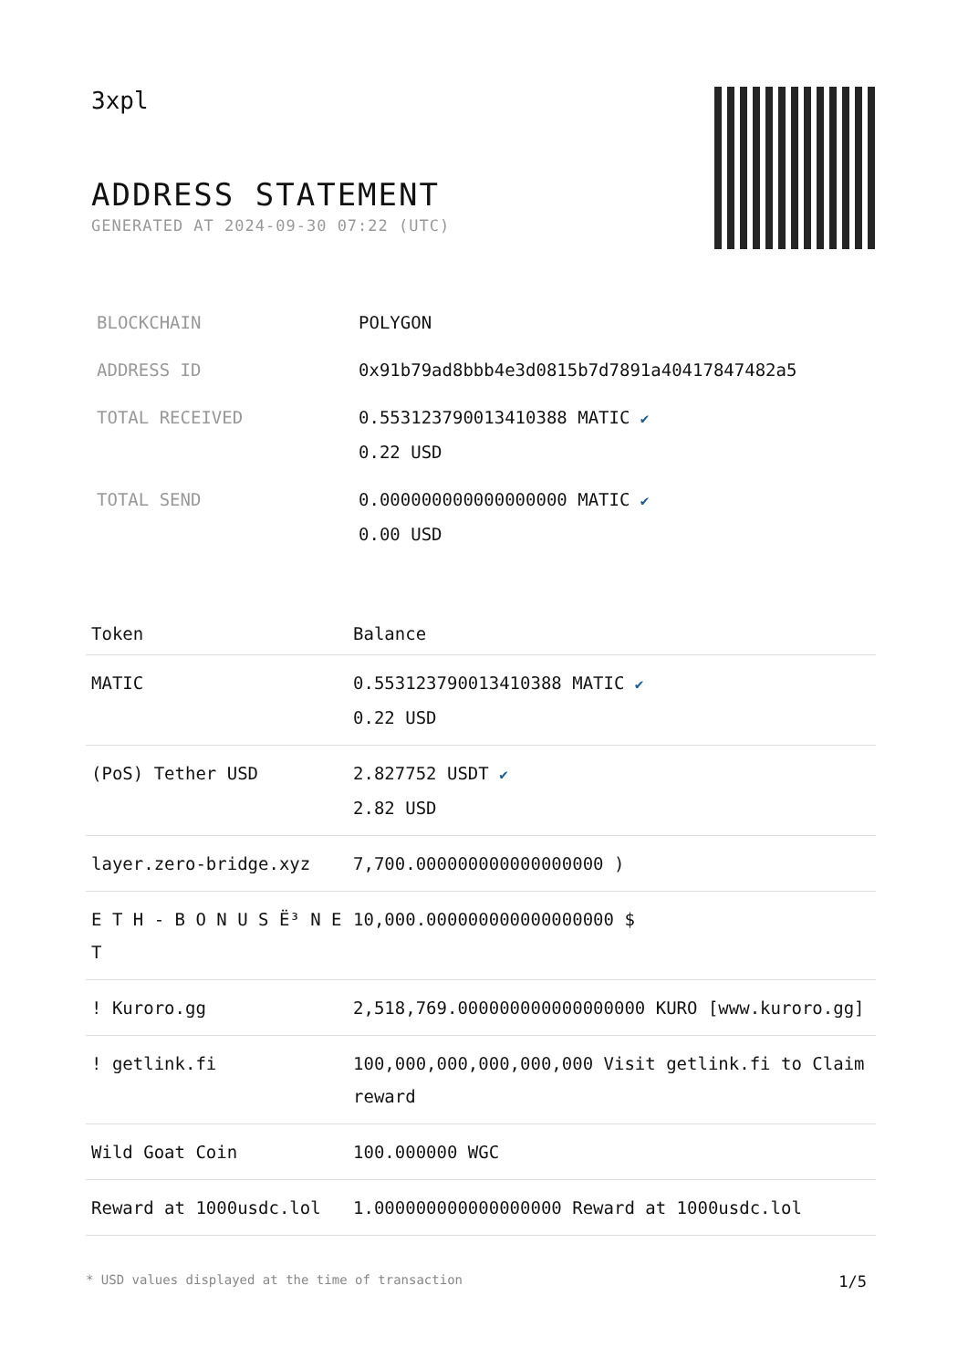3xpl
ADDRESS STATEMENT
GENERATED AT 2024-09-30 07:22 (UTC)
| BLOCKCHAIN | POLYGON |
| ADDRESS ID | 0x91b79ad8bbb4e3d0815b7d7891a40417847482a5 |
| TOTAL RECEIVED | 0.553123790013410388 MATIC ✔ 0.22 USD |
| TOTAL SEND | 0.000000000000000000 MATIC ✔ 0.00 USD |
| Token | Balance |
| --- | --- |
| MATIC | 0.553123790013410388 MATIC ✔ 0.22 USD |
| (PoS) Tether USD | 2.827752 USDT ✔ 2.82 USD |
| layer.zero-bridge.xyz | 7,700.000000000000000000 ) |
| E T H - B O N U S Ë³ N E T | 10,000.000000000000000000 $ |
| ! Kuroro.gg | 2,518,769.000000000000000000 KURO [www.kuroro.gg] |
| ! getlink.fi | 100,000,000,000,000,000 Visit getlink.fi to Claim reward |
| Wild Goat Coin | 100.000000 WGC |
| Reward at 1000usdc.lol | 1.000000000000000000 Reward at 1000usdc.lol |
* USD values displayed at the time of transaction 1/5